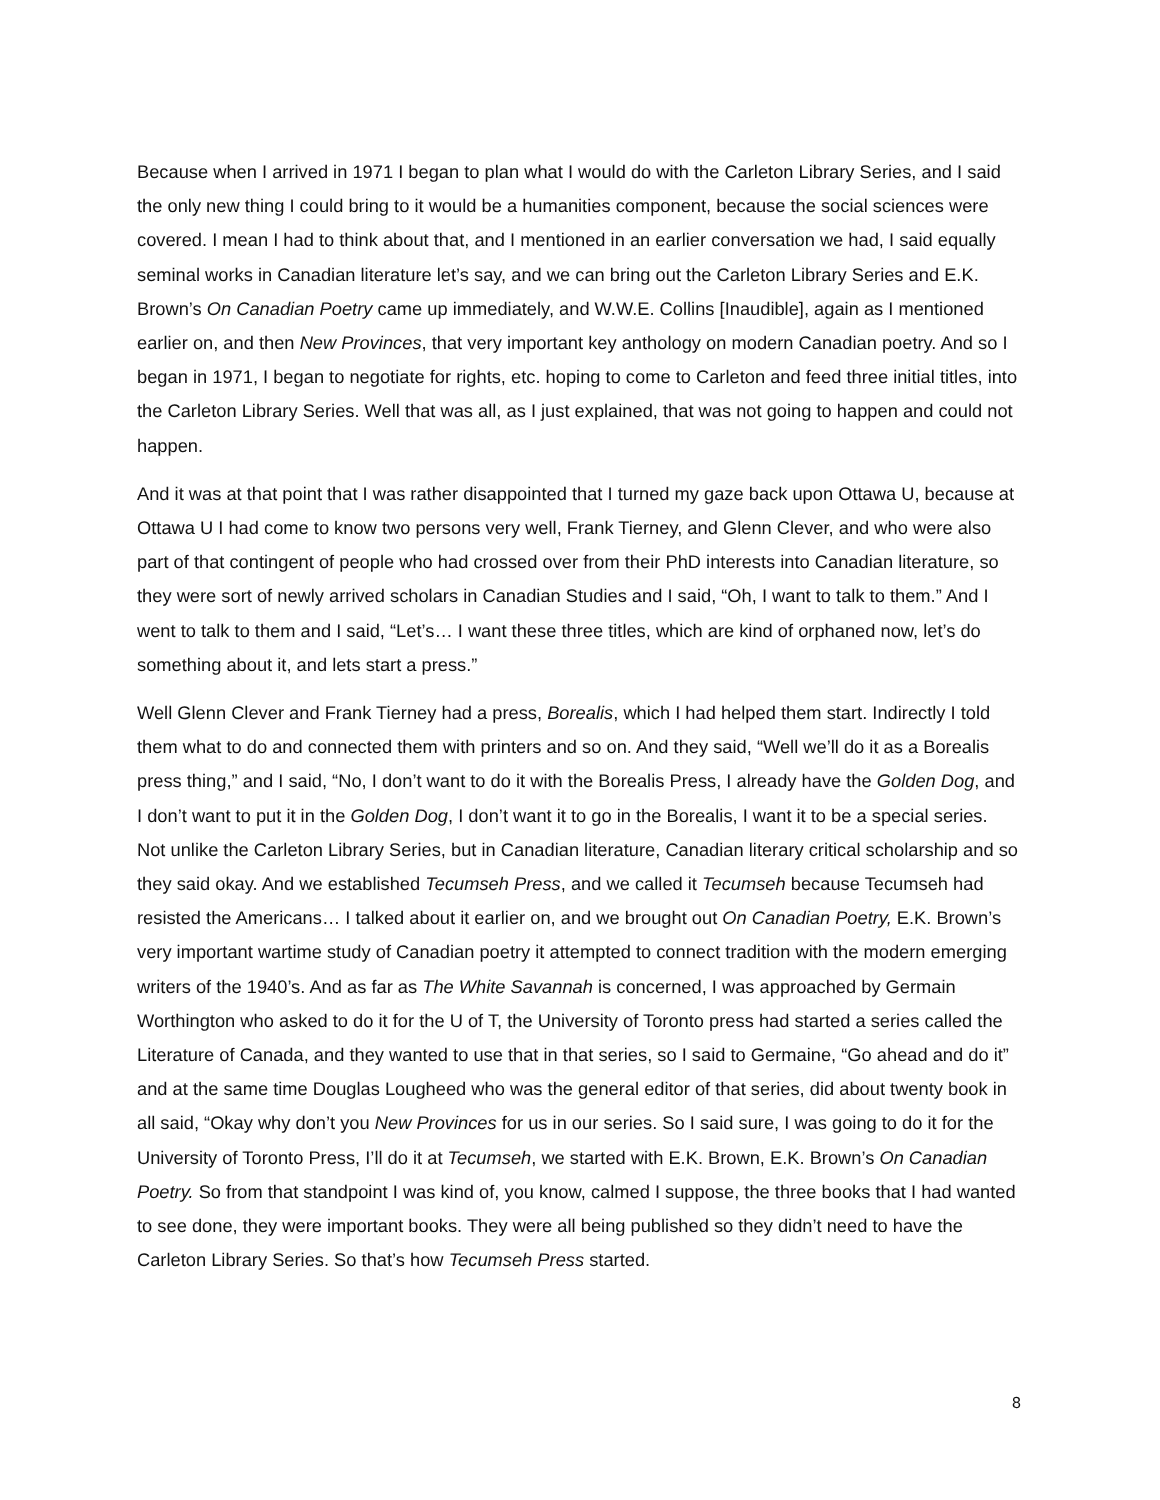Because when I arrived in 1971 I began to plan what I would do with the Carleton Library Series, and I said the only new thing I could bring to it would be a humanities component, because the social sciences were covered. I mean I had to think about that, and I mentioned in an earlier conversation we had, I said equally seminal works in Canadian literature let’s say, and we can bring out the Carleton Library Series and E.K. Brown’s On Canadian Poetry came up immediately, and W.W.E. Collins [Inaudible], again as I mentioned earlier on, and then New Provinces, that very important key anthology on modern Canadian poetry. And so I began in 1971, I began to negotiate for rights, etc. hoping to come to Carleton and feed three initial titles, into the Carleton Library Series. Well that was all, as I just explained, that was not going to happen and could not happen.
And it was at that point that I was rather disappointed that I turned my gaze back upon Ottawa U, because at Ottawa U I had come to know two persons very well, Frank Tierney, and Glenn Clever, and who were also part of that contingent of people who had crossed over from their PhD interests into Canadian literature, so they were sort of newly arrived scholars in Canadian Studies and I said, “Oh, I want to talk to them.” And I went to talk to them and I said, “Let’s… I want these three titles, which are kind of orphaned now, let’s do something about it, and lets start a press.”
Well Glenn Clever and Frank Tierney had a press, Borealis, which I had helped them start. Indirectly I told them what to do and connected them with printers and so on. And they said, “Well we’ll do it as a Borealis press thing,” and I said, “No, I don’t want to do it with the Borealis Press, I already have the Golden Dog, and I don’t want to put it in the Golden Dog, I don’t want it to go in the Borealis, I want it to be a special series. Not unlike the Carleton Library Series, but in Canadian literature, Canadian literary critical scholarship and so they said okay. And we established Tecumseh Press, and we called it Tecumseh because Tecumseh had resisted the Americans… I talked about it earlier on, and we brought out On Canadian Poetry, E.K. Brown’s very important wartime study of Canadian poetry it attempted to connect tradition with the modern emerging writers of the 1940’s. And as far as The White Savannah is concerned, I was approached by Germain Worthington who asked to do it for the U of T, the University of Toronto press had started a series called the Literature of Canada, and they wanted to use that in that series, so I said to Germaine, “Go ahead and do it” and at the same time Douglas Lougheed who was the general editor of that series, did about twenty book in all said, “Okay why don’t you New Provinces for us in our series. So I said sure, I was going to do it for the University of Toronto Press, I’ll do it at Tecumseh, we started with E.K. Brown, E.K. Brown’s On Canadian Poetry. So from that standpoint I was kind of, you know, calmed I suppose, the three books that I had wanted to see done, they were important books. They were all being published so they didn’t need to have the Carleton Library Series. So that’s how Tecumseh Press started.
8